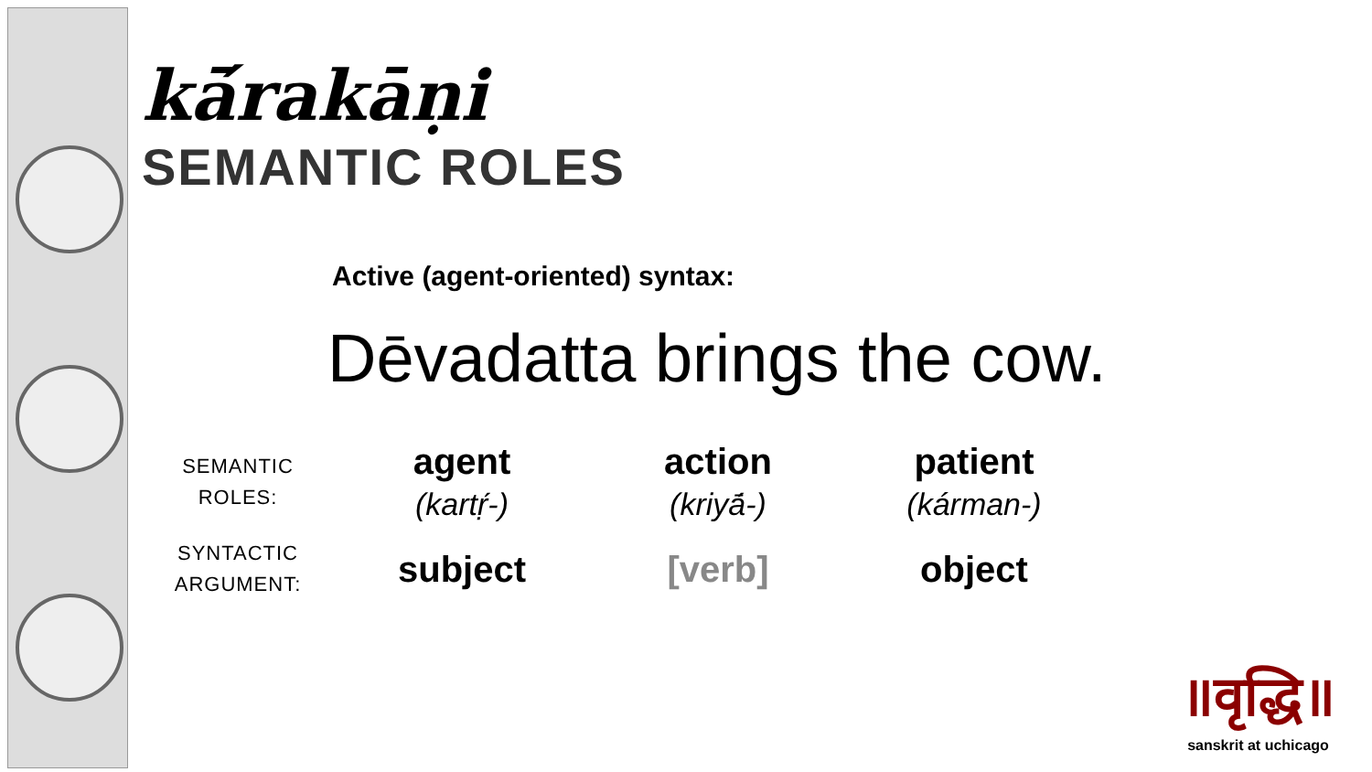kā́rakāṇi
SEMANTIC ROLES
Active (agent-oriented) syntax:
Dēvadatta brings the cow.
| SEMANTIC ROLES: | agent (kartṛ́-) | action (kriyā́-) | patient (kárman-) |
| SYNTACTIC ARGUMENT: | subject | [verb] | object |
॥वृद्धि॥
sanskrit at uchicago